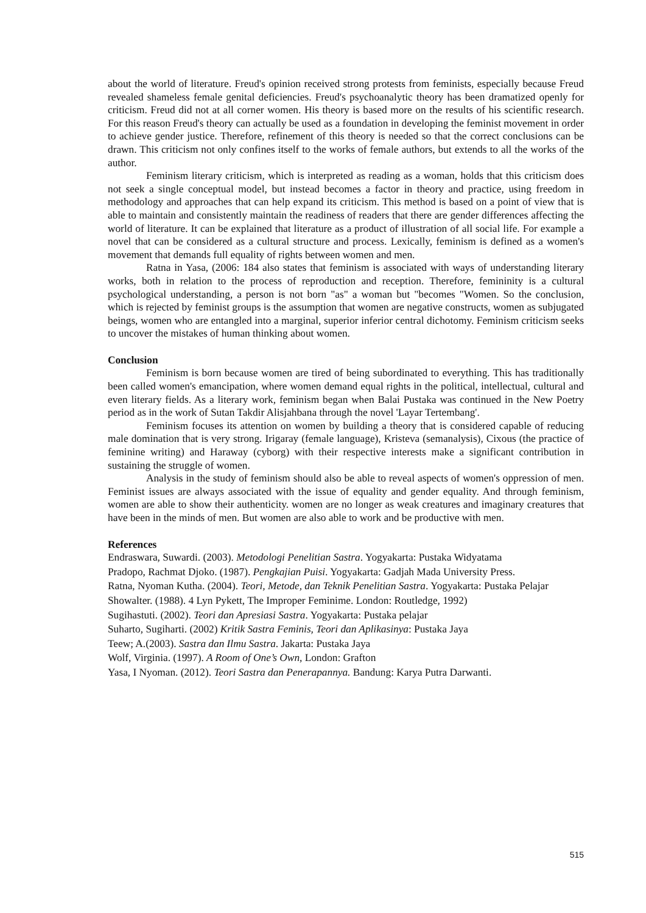about the world of literature. Freud's opinion received strong protests from feminists, especially because Freud revealed shameless female genital deficiencies. Freud's psychoanalytic theory has been dramatized openly for criticism. Freud did not at all corner women. His theory is based more on the results of his scientific research. For this reason Freud's theory can actually be used as a foundation in developing the feminist movement in order to achieve gender justice. Therefore, refinement of this theory is needed so that the correct conclusions can be drawn. This criticism not only confines itself to the works of female authors, but extends to all the works of the author.
Feminism literary criticism, which is interpreted as reading as a woman, holds that this criticism does not seek a single conceptual model, but instead becomes a factor in theory and practice, using freedom in methodology and approaches that can help expand its criticism. This method is based on a point of view that is able to maintain and consistently maintain the readiness of readers that there are gender differences affecting the world of literature. It can be explained that literature as a product of illustration of all social life. For example a novel that can be considered as a cultural structure and process. Lexically, feminism is defined as a women's movement that demands full equality of rights between women and men.
Ratna in Yasa, (2006: 184 also states that feminism is associated with ways of understanding literary works, both in relation to the process of reproduction and reception. Therefore, femininity is a cultural psychological understanding, a person is not born "as" a woman but "becomes "Women. So the conclusion, which is rejected by feminist groups is the assumption that women are negative constructs, women as subjugated beings, women who are entangled into a marginal, superior inferior central dichotomy. Feminism criticism seeks to uncover the mistakes of human thinking about women.
Conclusion
Feminism is born because women are tired of being subordinated to everything. This has traditionally been called women's emancipation, where women demand equal rights in the political, intellectual, cultural and even literary fields. As a literary work, feminism began when Balai Pustaka was continued in the New Poetry period as in the work of Sutan Takdir Alisjahbana through the novel 'Layar Tertembang'.
Feminism focuses its attention on women by building a theory that is considered capable of reducing male domination that is very strong. Irigaray (female language), Kristeva (semanalysis), Cixous (the practice of feminine writing) and Haraway (cyborg) with their respective interests make a significant contribution in sustaining the struggle of women.
Analysis in the study of feminism should also be able to reveal aspects of women's oppression of men. Feminist issues are always associated with the issue of equality and gender equality. And through feminism, women are able to show their authenticity. women are no longer as weak creatures and imaginary creatures that have been in the minds of men. But women are also able to work and be productive with men.
References
Endraswara, Suwardi. (2003). Metodologi Penelitian Sastra. Yogyakarta: Pustaka Widyatama
Pradopo, Rachmat Djoko. (1987). Pengkajian Puisi. Yogyakarta: Gadjah Mada University Press.
Ratna, Nyoman Kutha. (2004). Teori, Metode, dan Teknik Penelitian Sastra. Yogyakarta: Pustaka Pelajar
Showalter. (1988). 4 Lyn Pykett, The Improper Feminime. London: Routledge, 1992)
Sugihastuti. (2002). Teori dan Apresiasi Sastra. Yogyakarta: Pustaka pelajar
Suharto, Sugiharti. (2002) Kritik Sastra Feminis, Teori dan Aplikasinya: Pustaka Jaya
Teew; A.(2003). Sastra dan Ilmu Sastra. Jakarta: Pustaka Jaya
Wolf, Virginia. (1997). A Room of One’s Own, London: Grafton
Yasa, I Nyoman. (2012). Teori Sastra dan Penerapannya. Bandung: Karya Putra Darwanti.
515